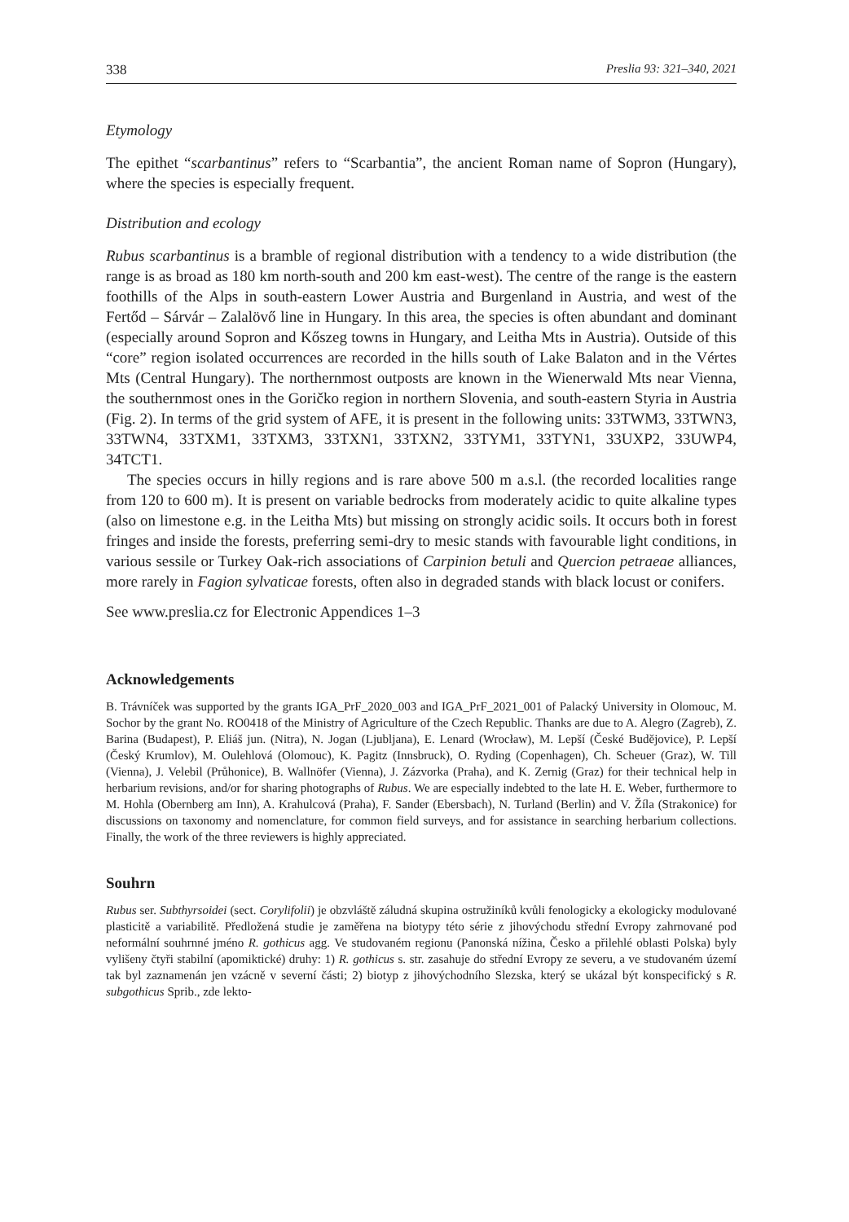338 Preslia 93: 321–340, 2021
Etymology
The epithet “scarbantinus” refers to “Scarbantia”, the ancient Roman name of Sopron (Hungary), where the species is especially frequent.
Distribution and ecology
Rubus scarbantinus is a bramble of regional distribution with a tendency to a wide distribution (the range is as broad as 180 km north-south and 200 km east-west). The centre of the range is the eastern foothills of the Alps in south-eastern Lower Austria and Burgenland in Austria, and west of the Fertőd – Sárvár – Zalalövő line in Hungary. In this area, the species is often abundant and dominant (especially around Sopron and Kőszeg towns in Hungary, and Leitha Mts in Austria). Outside of this “core” region isolated occurrences are recorded in the hills south of Lake Balaton and in the Vértes Mts (Central Hungary). The northernmost outposts are known in the Wienerwald Mts near Vienna, the southernmost ones in the Goričko region in northern Slovenia, and south-eastern Styria in Austria (Fig. 2). In terms of the grid system of AFE, it is present in the following units: 33TWM3, 33TWN3, 33TWN4, 33TXM1, 33TXM3, 33TXN1, 33TXN2, 33TYM1, 33TYN1, 33UXP2, 33UWP4, 34TCT1.
The species occurs in hilly regions and is rare above 500 m a.s.l. (the recorded localities range from 120 to 600 m). It is present on variable bedrocks from moderately acidic to quite alkaline types (also on limestone e.g. in the Leitha Mts) but missing on strongly acidic soils. It occurs both in forest fringes and inside the forests, preferring semi-dry to mesic stands with favourable light conditions, in various sessile or Turkey Oak-rich associations of Carpinion betuli and Quercion petraeae alliances, more rarely in Fagion sylvaticae forests, often also in degraded stands with black locust or conifers.
See www.preslia.cz for Electronic Appendices 1–3
Acknowledgements
B. Trávníček was supported by the grants IGA_PrF_2020_003 and IGA_PrF_2021_001 of Palacký University in Olomouc, M. Sochor by the grant No. RO0418 of the Ministry of Agriculture of the Czech Republic. Thanks are due to A. Alegro (Zagreb), Z. Barina (Budapest), P. Eliáš jun. (Nitra), N. Jogan (Ljubljana), E. Lenard (Wrocław), M. Lepší (České Budějovice), P. Lepší (Český Krumlov), M. Oulehlová (Olomouc), K. Pagitz (Innsbruck), O. Ryding (Copenhagen), Ch. Scheuer (Graz), W. Till (Vienna), J. Velebil (Průhonice), B. Wallnöfer (Vienna), J. Zázvorka (Praha), and K. Zernig (Graz) for their technical help in herbarium revisions, and/or for sharing photographs of Rubus. We are especially indebted to the late H. E. Weber, furthermore to M. Hohla (Obernberg am Inn), A. Krahulcová (Praha), F. Sander (Ebersbach), N. Turland (Berlin) and V. Žíla (Strakonice) for discussions on taxonomy and nomenclature, for common field surveys, and for assistance in searching herbarium collections. Finally, the work of the three reviewers is highly appreciated.
Souhrn
Rubus ser. Subthyrsoidei (sect. Corylifolii) je obzvláště záludná skupina ostružiníků kvůli fenologicky a ekologicky modulované plasticitě a variabilitě. Předložená studie je zaměřena na biotypy této série z jihovýchodu střední Evropy zahrnované pod neformální souhrnné jméno R. gothicus agg. Ve studovaném regionu (Panonská nížina, Česko a přilehlé oblasti Polska) byly vylišeny čtyři stabilní (apomiktické) druhy: 1) R. gothicus s. str. zasahuje do střední Evropy ze severu, a ve studovaném území tak byl zaznamenán jen vzácně v severní části; 2) biotyp z jihovýchodního Slezska, který se ukázal být konspecifický s R. subgothicus Sprib., zde lekto-